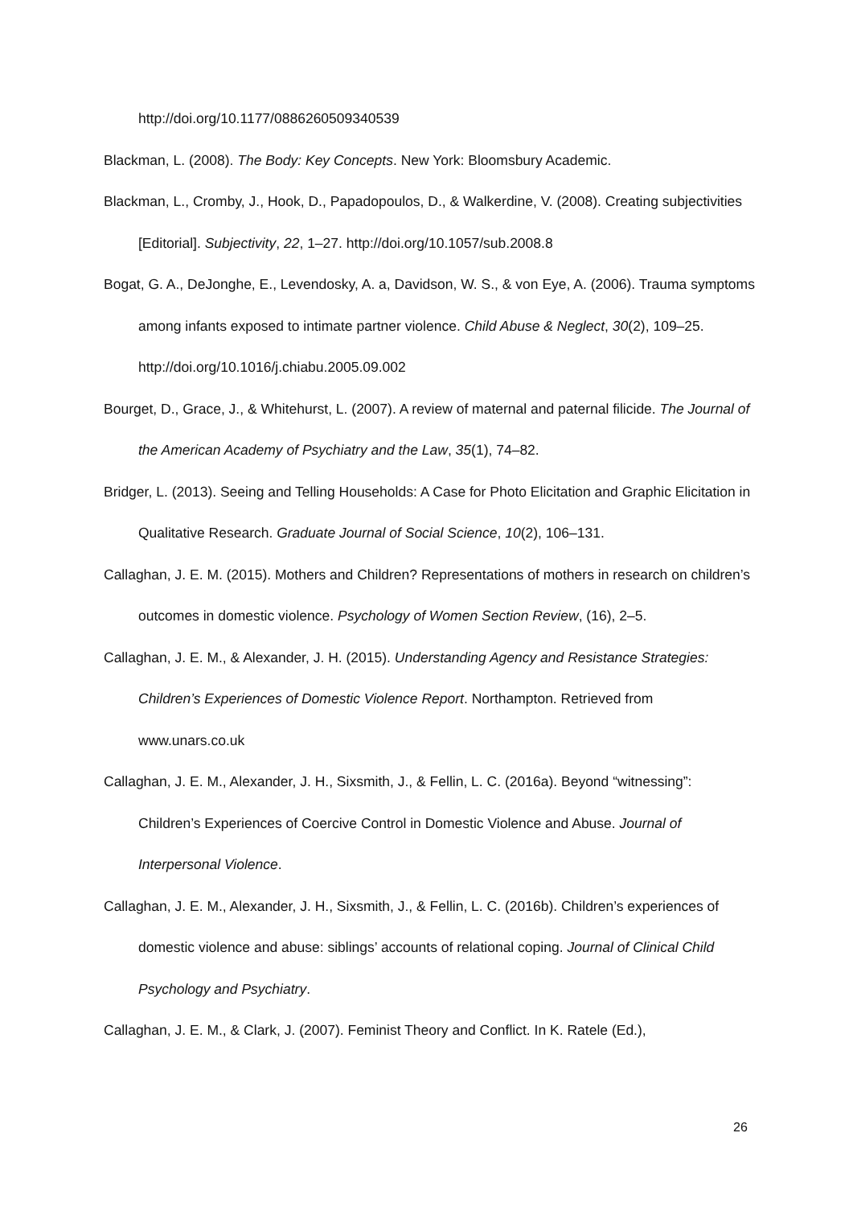http://doi.org/10.1177/0886260509340539
Blackman, L. (2008). The Body: Key Concepts. New York: Bloomsbury Academic.
Blackman, L., Cromby, J., Hook, D., Papadopoulos, D., & Walkerdine, V. (2008). Creating subjectivities [Editorial]. Subjectivity, 22, 1–27. http://doi.org/10.1057/sub.2008.8
Bogat, G. A., DeJonghe, E., Levendosky, A. a, Davidson, W. S., & von Eye, A. (2006). Trauma symptoms among infants exposed to intimate partner violence. Child Abuse & Neglect, 30(2), 109–25. http://doi.org/10.1016/j.chiabu.2005.09.002
Bourget, D., Grace, J., & Whitehurst, L. (2007). A review of maternal and paternal filicide. The Journal of the American Academy of Psychiatry and the Law, 35(1), 74–82.
Bridger, L. (2013). Seeing and Telling Households: A Case for Photo Elicitation and Graphic Elicitation in Qualitative Research. Graduate Journal of Social Science, 10(2), 106–131.
Callaghan, J. E. M. (2015). Mothers and Children? Representations of mothers in research on children’s outcomes in domestic violence. Psychology of Women Section Review, (16), 2–5.
Callaghan, J. E. M., & Alexander, J. H. (2015). Understanding Agency and Resistance Strategies: Children’s Experiences of Domestic Violence Report. Northampton. Retrieved from www.unars.co.uk
Callaghan, J. E. M., Alexander, J. H., Sixsmith, J., & Fellin, L. C. (2016a). Beyond “witnessing”: Children’s Experiences of Coercive Control in Domestic Violence and Abuse. Journal of Interpersonal Violence.
Callaghan, J. E. M., Alexander, J. H., Sixsmith, J., & Fellin, L. C. (2016b). Children’s experiences of domestic violence and abuse: siblings’ accounts of relational coping. Journal of Clinical Child Psychology and Psychiatry.
Callaghan, J. E. M., & Clark, J. (2007). Feminist Theory and Conflict. In K. Ratele (Ed.),
26